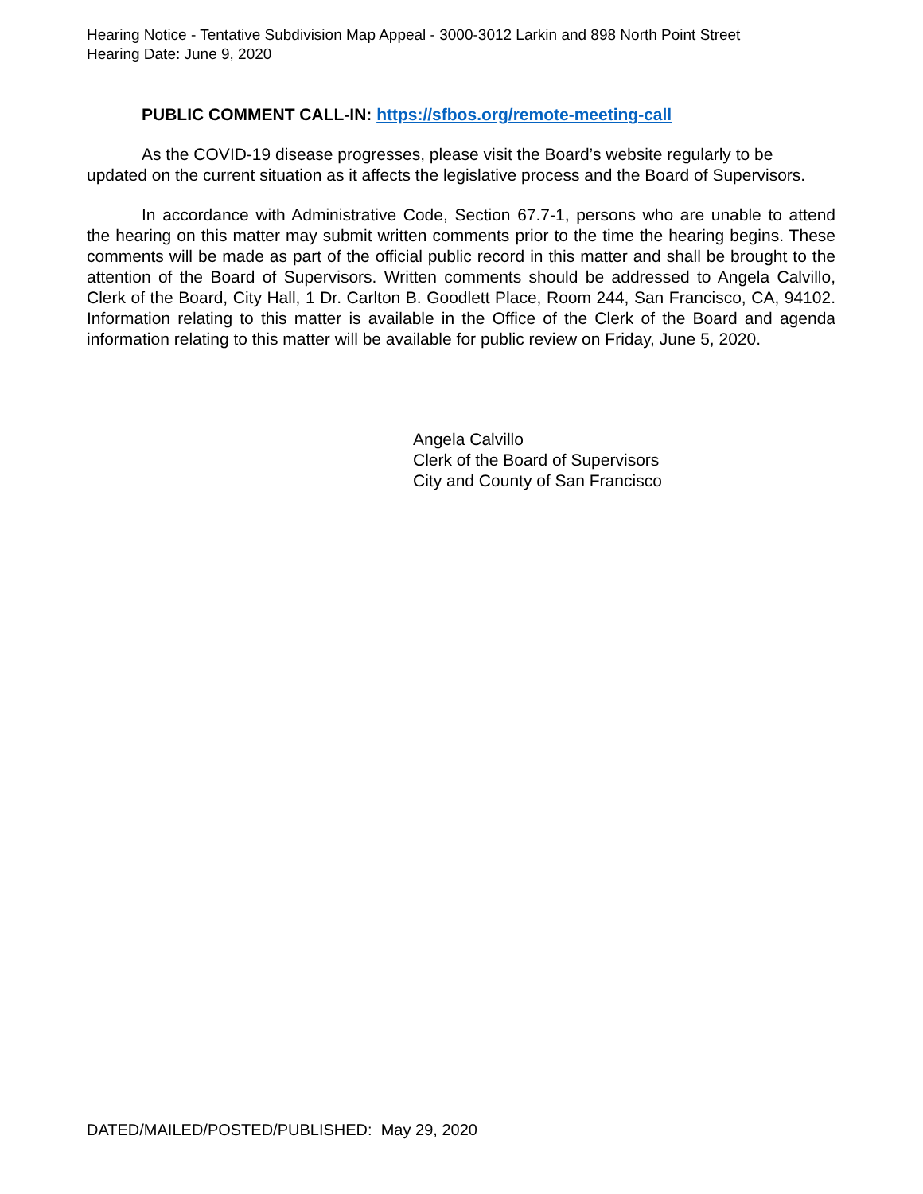Hearing Notice - Tentative Subdivision Map Appeal - 3000-3012 Larkin and 898 North Point Street
Hearing Date: June 9, 2020
PUBLIC COMMENT CALL-IN: https://sfbos.org/remote-meeting-call
As the COVID-19 disease progresses, please visit the Board’s website regularly to be updated on the current situation as it affects the legislative process and the Board of Supervisors.
In accordance with Administrative Code, Section 67.7-1, persons who are unable to attend the hearing on this matter may submit written comments prior to the time the hearing begins. These comments will be made as part of the official public record in this matter and shall be brought to the attention of the Board of Supervisors. Written comments should be addressed to Angela Calvillo, Clerk of the Board, City Hall, 1 Dr. Carlton B. Goodlett Place, Room 244, San Francisco, CA, 94102. Information relating to this matter is available in the Office of the Clerk of the Board and agenda information relating to this matter will be available for public review on Friday, June 5, 2020.
Angela Calvillo
Clerk of the Board of Supervisors
City and County of San Francisco
DATED/MAILED/POSTED/PUBLISHED: May 29, 2020